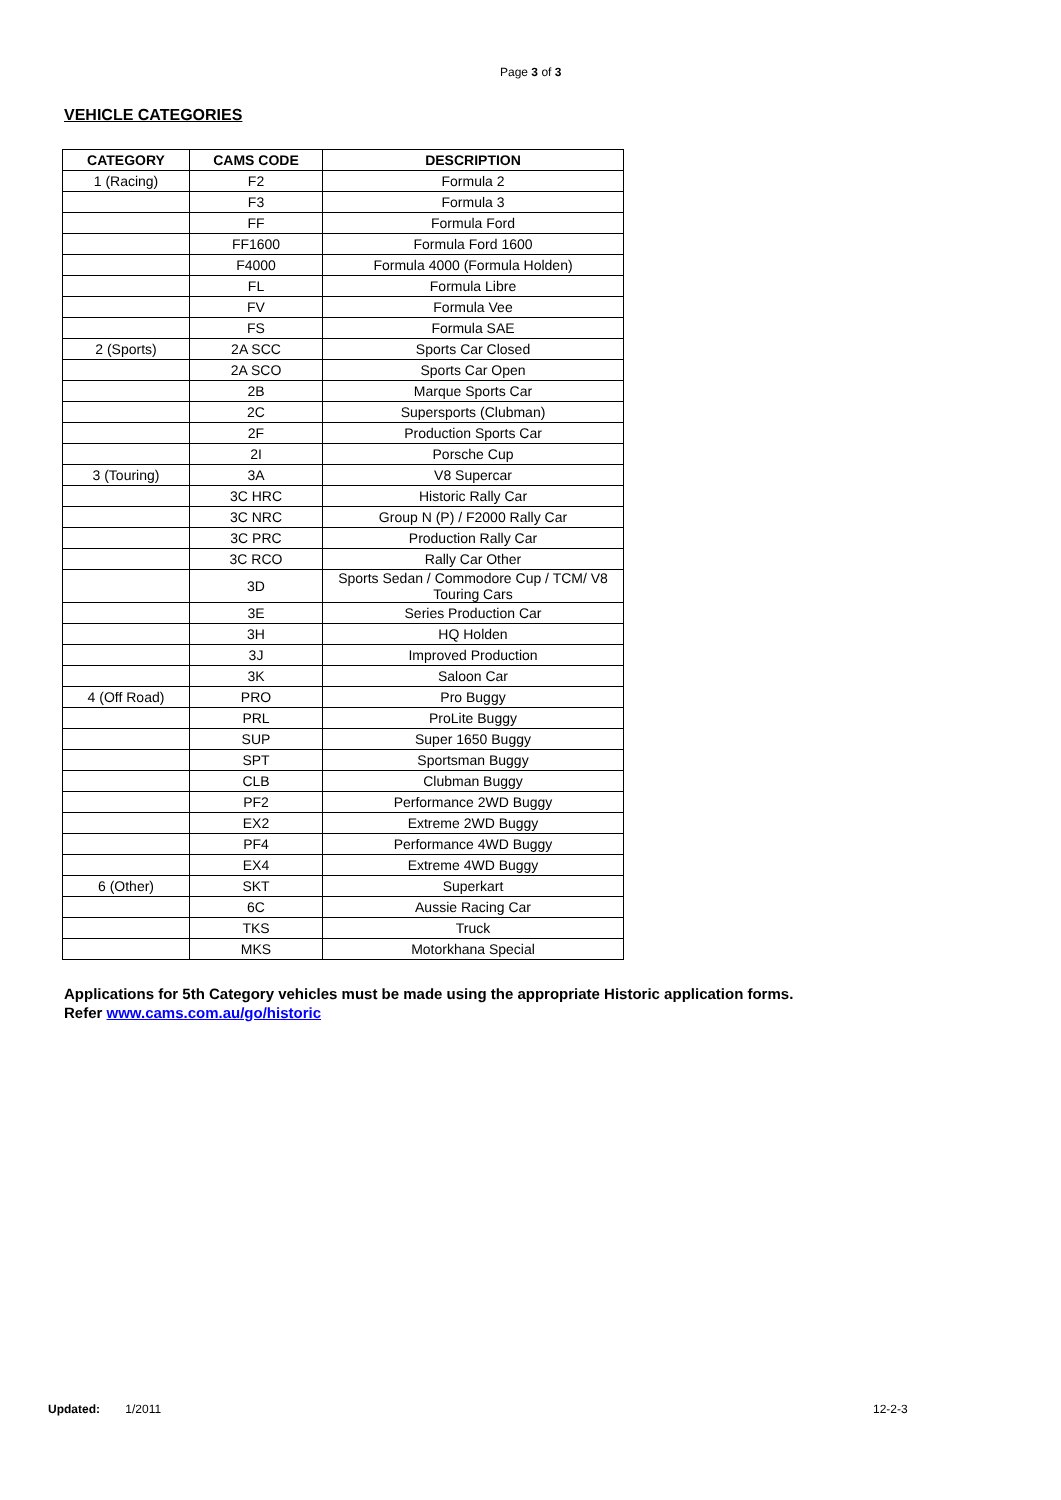Page 3 of 3
VEHICLE CATEGORIES
| CATEGORY | CAMS CODE | DESCRIPTION |
| --- | --- | --- |
| 1 (Racing) | F2 | Formula 2 |
| | F3 | Formula 3 |
| | FF | Formula Ford |
| | FF1600 | Formula Ford 1600 |
| | F4000 | Formula 4000 (Formula Holden) |
| | FL | Formula Libre |
| | FV | Formula Vee |
| | FS | Formula SAE |
| 2 (Sports) | 2A SCC | Sports Car Closed |
| | 2A SCO | Sports Car Open |
| | 2B | Marque Sports Car |
| | 2C | Supersports (Clubman) |
| | 2F | Production Sports Car |
| | 2I | Porsche Cup |
| 3 (Touring) | 3A | V8 Supercar |
| | 3C HRC | Historic Rally Car |
| | 3C NRC | Group N (P) / F2000 Rally Car |
| | 3C PRC | Production Rally Car |
| | 3C RCO | Rally Car Other |
| | 3D | Sports Sedan / Commodore Cup / TCM/ V8 Touring Cars |
| | 3E | Series Production Car |
| | 3H | HQ Holden |
| | 3J | Improved Production |
| | 3K | Saloon Car |
| 4 (Off Road) | PRO | Pro Buggy |
| | PRL | ProLite Buggy |
| | SUP | Super 1650 Buggy |
| | SPT | Sportsman Buggy |
| | CLB | Clubman Buggy |
| | PF2 | Performance 2WD Buggy |
| | EX2 | Extreme 2WD Buggy |
| | PF4 | Performance 4WD Buggy |
| | EX4 | Extreme 4WD Buggy |
| 6 (Other) | SKT | Superkart |
| | 6C | Aussie Racing Car |
| | TKS | Truck |
| | MKS | Motorkhana Special |
Applications for 5th Category vehicles must be made using the appropriate Historic application forms.
Refer www.cams.com.au/go/historic
Updated: 1/2011 12-2-3